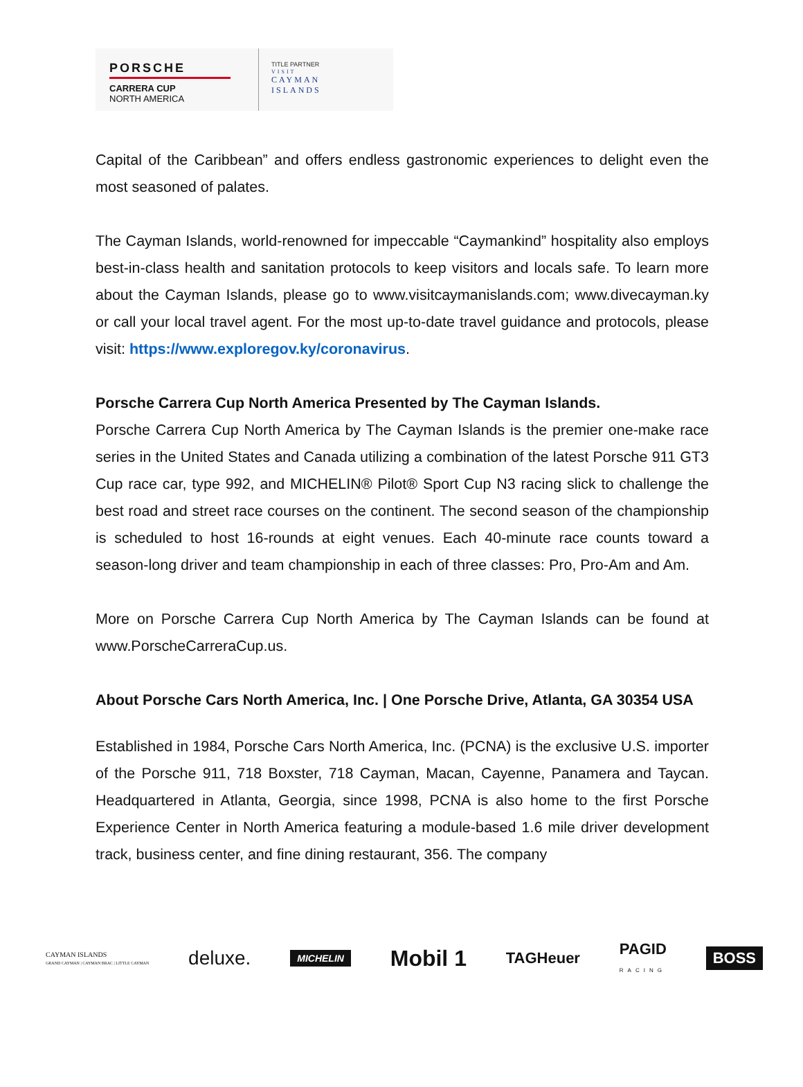PORSCHE
CARRERA CUP
NORTH AMERICA
TITLE PARTNER
VISIT
CAYMAN
ISLANDS
Capital of the Caribbean” and offers endless gastronomic experiences to delight even the most seasoned of palates.
The Cayman Islands, world-renowned for impeccable “Caymankind” hospitality also employs best-in-class health and sanitation protocols to keep visitors and locals safe. To learn more about the Cayman Islands, please go to www.visitcaymanislands.com; www.divecayman.ky or call your local travel agent. For the most up-to-date travel guidance and protocols, please visit: https://www.exploregov.ky/coronavirus.
Porsche Carrera Cup North America Presented by The Cayman Islands.
Porsche Carrera Cup North America by The Cayman Islands is the premier one-make race series in the United States and Canada utilizing a combination of the latest Porsche 911 GT3 Cup race car, type 992, and MICHELIN® Pilot® Sport Cup N3 racing slick to challenge the best road and street race courses on the continent. The second season of the championship is scheduled to host 16-rounds at eight venues. Each 40-minute race counts toward a season-long driver and team championship in each of three classes: Pro, Pro-Am and Am.
More on Porsche Carrera Cup North America by The Cayman Islands can be found at www.PorscheCarreraCup.us.
About Porsche Cars North America, Inc. | One Porsche Drive, Atlanta, GA 30354 USA
Established in 1984, Porsche Cars North America, Inc. (PCNA) is the exclusive U.S. importer of the Porsche 911, 718 Boxster, 718 Cayman, Macan, Cayenne, Panamera and Taycan. Headquartered in Atlanta, Georgia, since 1998, PCNA is also home to the first Porsche Experience Center in North America featuring a module-based 1.6 mile driver development track, business center, and fine dining restaurant, 356. The company
CAYMAN ISLANDS
GRAND CAYMAN | CAYMAN BRAC | LITTLE CAYMAN deluxe. MICHELIN Mobil 1 TAGHeuer PAGID
RACING BOSS